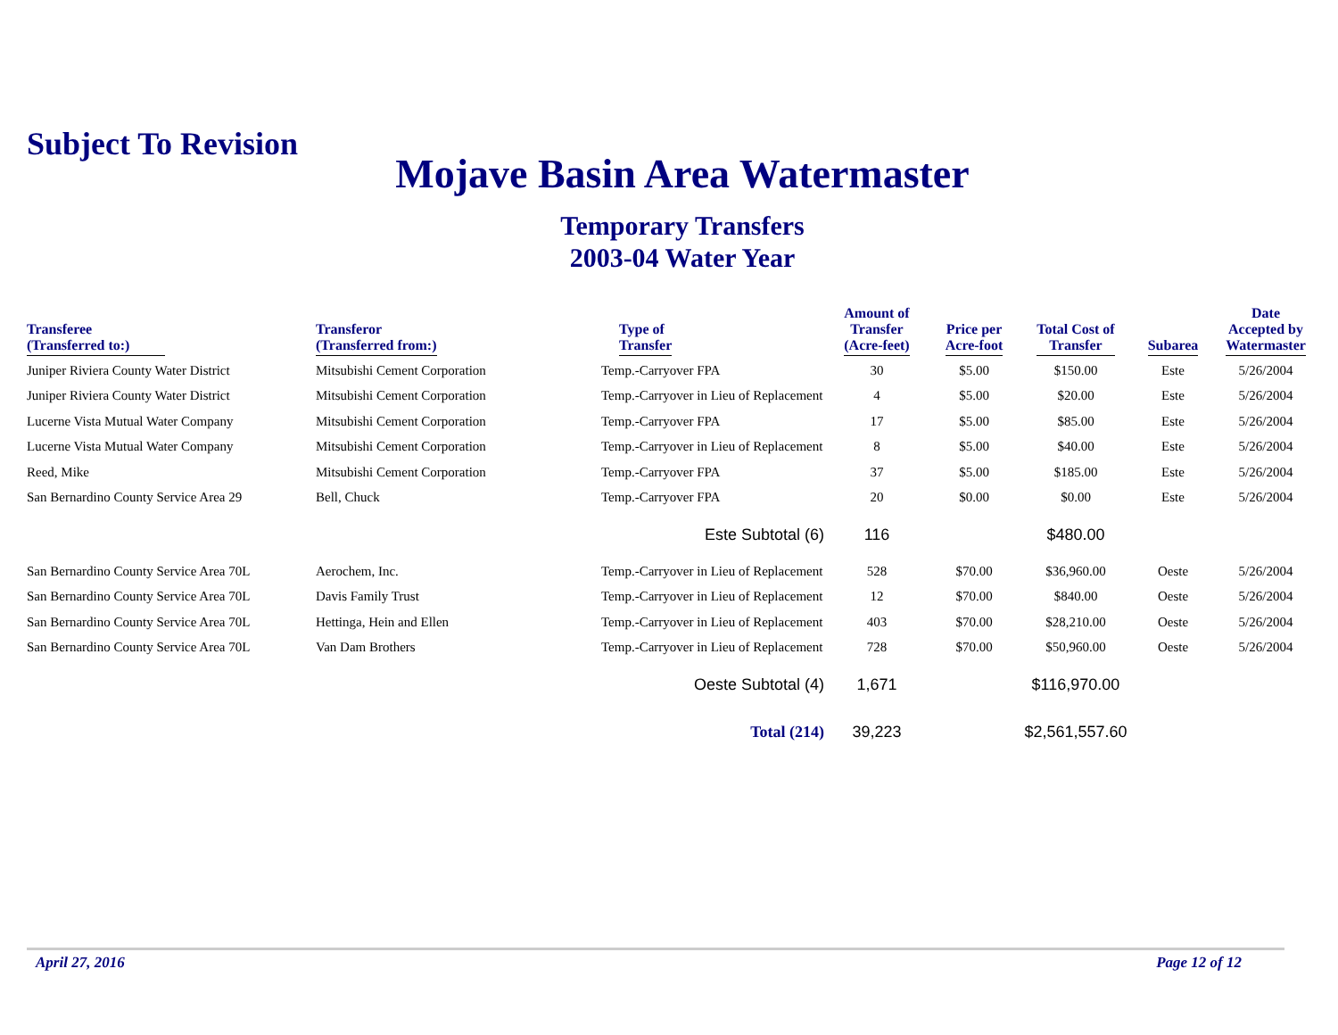Subject To Revision
Mojave Basin Area Watermaster
Temporary Transfers
2003-04 Water Year
| Transferee (Transferred to:) | Transferor (Transferred from:) | Type of Transfer | Amount of Transfer (Acre-feet) | Price per Acre-foot | Total Cost of Transfer | Subarea | Date Accepted by Watermaster |
| --- | --- | --- | --- | --- | --- | --- | --- |
| Juniper Riviera County Water District | Mitsubishi Cement Corporation | Temp.-Carryover FPA | 30 | $5.00 | $150.00 | Este | 5/26/2004 |
| Juniper Riviera County Water District | Mitsubishi Cement Corporation | Temp.-Carryover in Lieu of Replacement | 4 | $5.00 | $20.00 | Este | 5/26/2004 |
| Lucerne Vista Mutual Water Company | Mitsubishi Cement Corporation | Temp.-Carryover FPA | 17 | $5.00 | $85.00 | Este | 5/26/2004 |
| Lucerne Vista Mutual Water Company | Mitsubishi Cement Corporation | Temp.-Carryover in Lieu of Replacement | 8 | $5.00 | $40.00 | Este | 5/26/2004 |
| Reed, Mike | Mitsubishi Cement Corporation | Temp.-Carryover FPA | 37 | $5.00 | $185.00 | Este | 5/26/2004 |
| San Bernardino County Service Area 29 | Bell, Chuck | Temp.-Carryover FPA | 20 | $0.00 | $0.00 | Este | 5/26/2004 |
| | | Este Subtotal (6) | 116 | | $480.00 | | |
| San Bernardino County Service Area 70L | Aerochem, Inc. | Temp.-Carryover in Lieu of Replacement | 528 | $70.00 | $36,960.00 | Oeste | 5/26/2004 |
| San Bernardino County Service Area 70L | Davis Family Trust | Temp.-Carryover in Lieu of Replacement | 12 | $70.00 | $840.00 | Oeste | 5/26/2004 |
| San Bernardino County Service Area 70L | Hettinga, Hein and Ellen | Temp.-Carryover in Lieu of Replacement | 403 | $70.00 | $28,210.00 | Oeste | 5/26/2004 |
| San Bernardino County Service Area 70L | Van Dam Brothers | Temp.-Carryover in Lieu of Replacement | 728 | $70.00 | $50,960.00 | Oeste | 5/26/2004 |
| | | Oeste Subtotal (4) | 1,671 | | $116,970.00 | | |
| | | Total (214) | 39,223 | | $2,561,557.60 | | |
April 27, 2016 Page 12 of 12